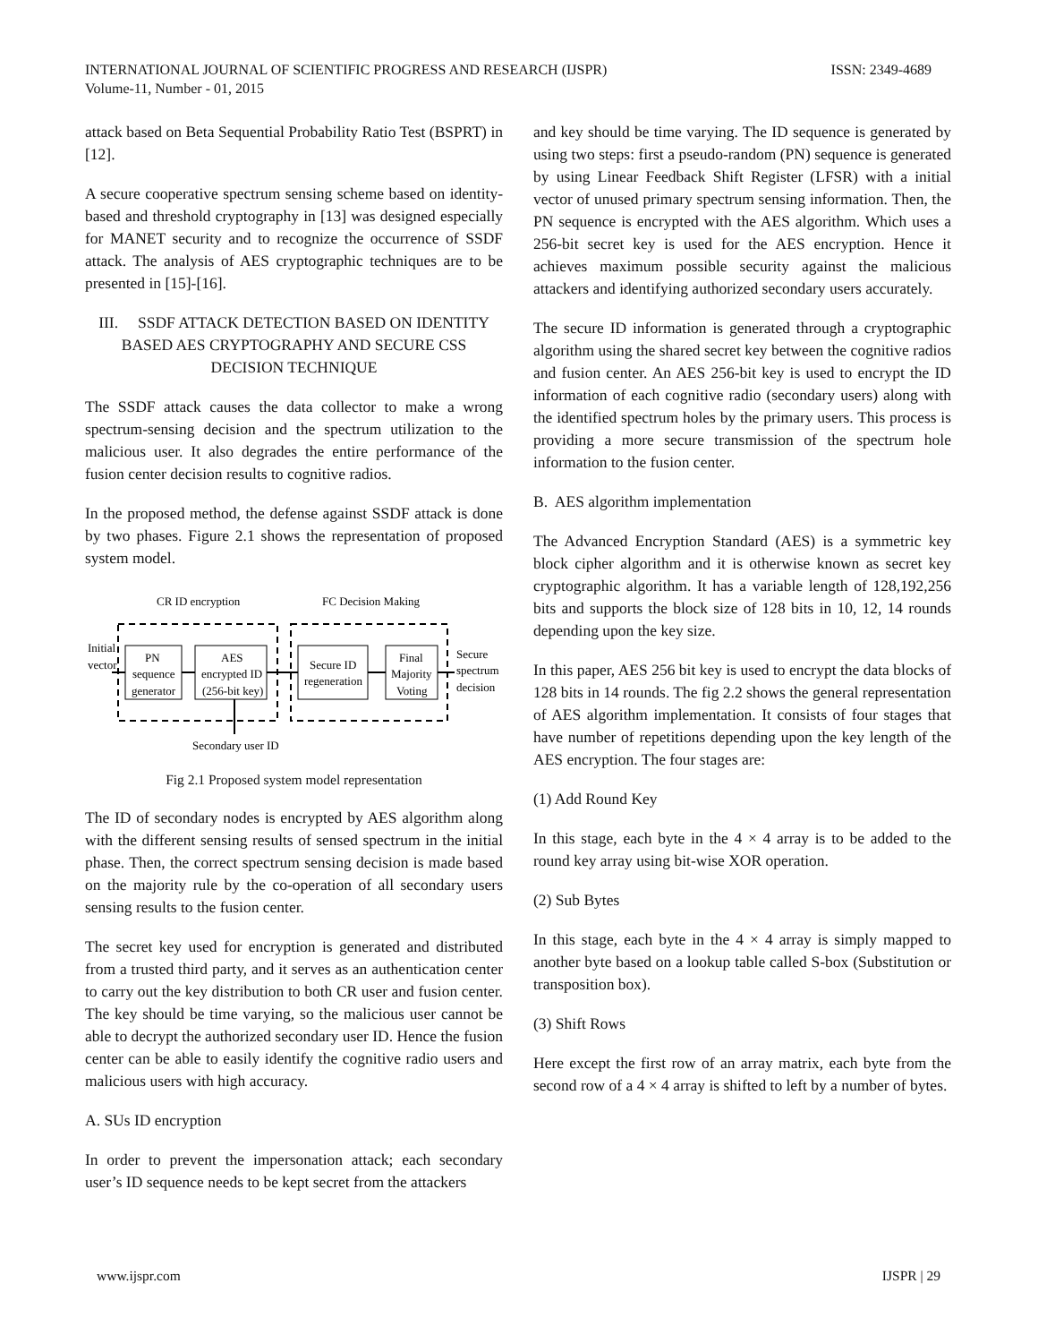ISSN: 2349-4689 INTERNATIONAL JOURNAL OF SCIENTIFIC PROGRESS AND RESEARCH (IJSPR)
Volume-11, Number - 01, 2015
attack based on Beta Sequential Probability Ratio Test (BSPRT) in [12].
A secure cooperative spectrum sensing scheme based on identity-based and threshold cryptography in [13] was designed especially for MANET security and to recognize the occurrence of SSDF attack. The analysis of AES cryptographic techniques are to be presented in [15]-[16].
III. SSDF ATTACK DETECTION BASED ON IDENTITY BASED AES CRYPTOGRAPHY AND SECURE CSS DECISION TECHNIQUE
The SSDF attack causes the data collector to make a wrong spectrum-sensing decision and the spectrum utilization to the malicious user. It also degrades the entire performance of the fusion center decision results to cognitive radios.
In the proposed method, the defense against SSDF attack is done by two phases. Figure 2.1 shows the representation of proposed system model.
CR ID encryption
FC Decision Making
Initial
vector
PN
sequence
generator
AES
encrypted ID
(256-bit key)
Secure ID
regeneration
Final
Majority
Voting
Secure
spectrum
decision
Secondary user ID
Fig 2.1 Proposed system model representation
The ID of secondary nodes is encrypted by AES algorithm along with the different sensing results of sensed spectrum in the initial phase. Then, the correct spectrum sensing decision is made based on the majority rule by the co-operation of all secondary users sensing results to the fusion center.
The secret key used for encryption is generated and distributed from a trusted third party, and it serves as an authentication center to carry out the key distribution to both CR user and fusion center. The key should be time varying, so the malicious user cannot be able to decrypt the authorized secondary user ID. Hence the fusion center can be able to easily identify the cognitive radio users and malicious users with high accuracy.
A. SUs ID encryption
In order to prevent the impersonation attack; each secondary user’s ID sequence needs to be kept secret from the attackers
and key should be time varying. The ID sequence is generated by using two steps: first a pseudo-random (PN) sequence is generated by using Linear Feedback Shift Register (LFSR) with a initial vector of unused primary spectrum sensing information. Then, the PN sequence is encrypted with the AES algorithm. Which uses a 256-bit secret key is used for the AES encryption. Hence it achieves maximum possible security against the malicious attackers and identifying authorized secondary users accurately.
The secure ID information is generated through a cryptographic algorithm using the shared secret key between the cognitive radios and fusion center. An AES 256-bit key is used to encrypt the ID information of each cognitive radio (secondary users) along with the identified spectrum holes by the primary users. This process is providing a more secure transmission of the spectrum hole information to the fusion center.
B. AES algorithm implementation
The Advanced Encryption Standard (AES) is a symmetric key block cipher algorithm and it is otherwise known as secret key cryptographic algorithm. It has a variable length of 128,192,256 bits and supports the block size of 128 bits in 10, 12, 14 rounds depending upon the key size.
In this paper, AES 256 bit key is used to encrypt the data blocks of 128 bits in 14 rounds. The fig 2.2 shows the general representation of AES algorithm implementation. It consists of four stages that have number of repetitions depending upon the key length of the AES encryption. The four stages are:
(1) Add Round Key
In this stage, each byte in the 4 × 4 array is to be added to the round key array using bit-wise XOR operation.
(2) Sub Bytes
In this stage, each byte in the 4 × 4 array is simply mapped to another byte based on a lookup table called S-box (Substitution or transposition box).
(3) Shift Rows
Here except the first row of an array matrix, each byte from the second row of a 4 × 4 array is shifted to left by a number of bytes.
IJSPR | 29 www.ijspr.com